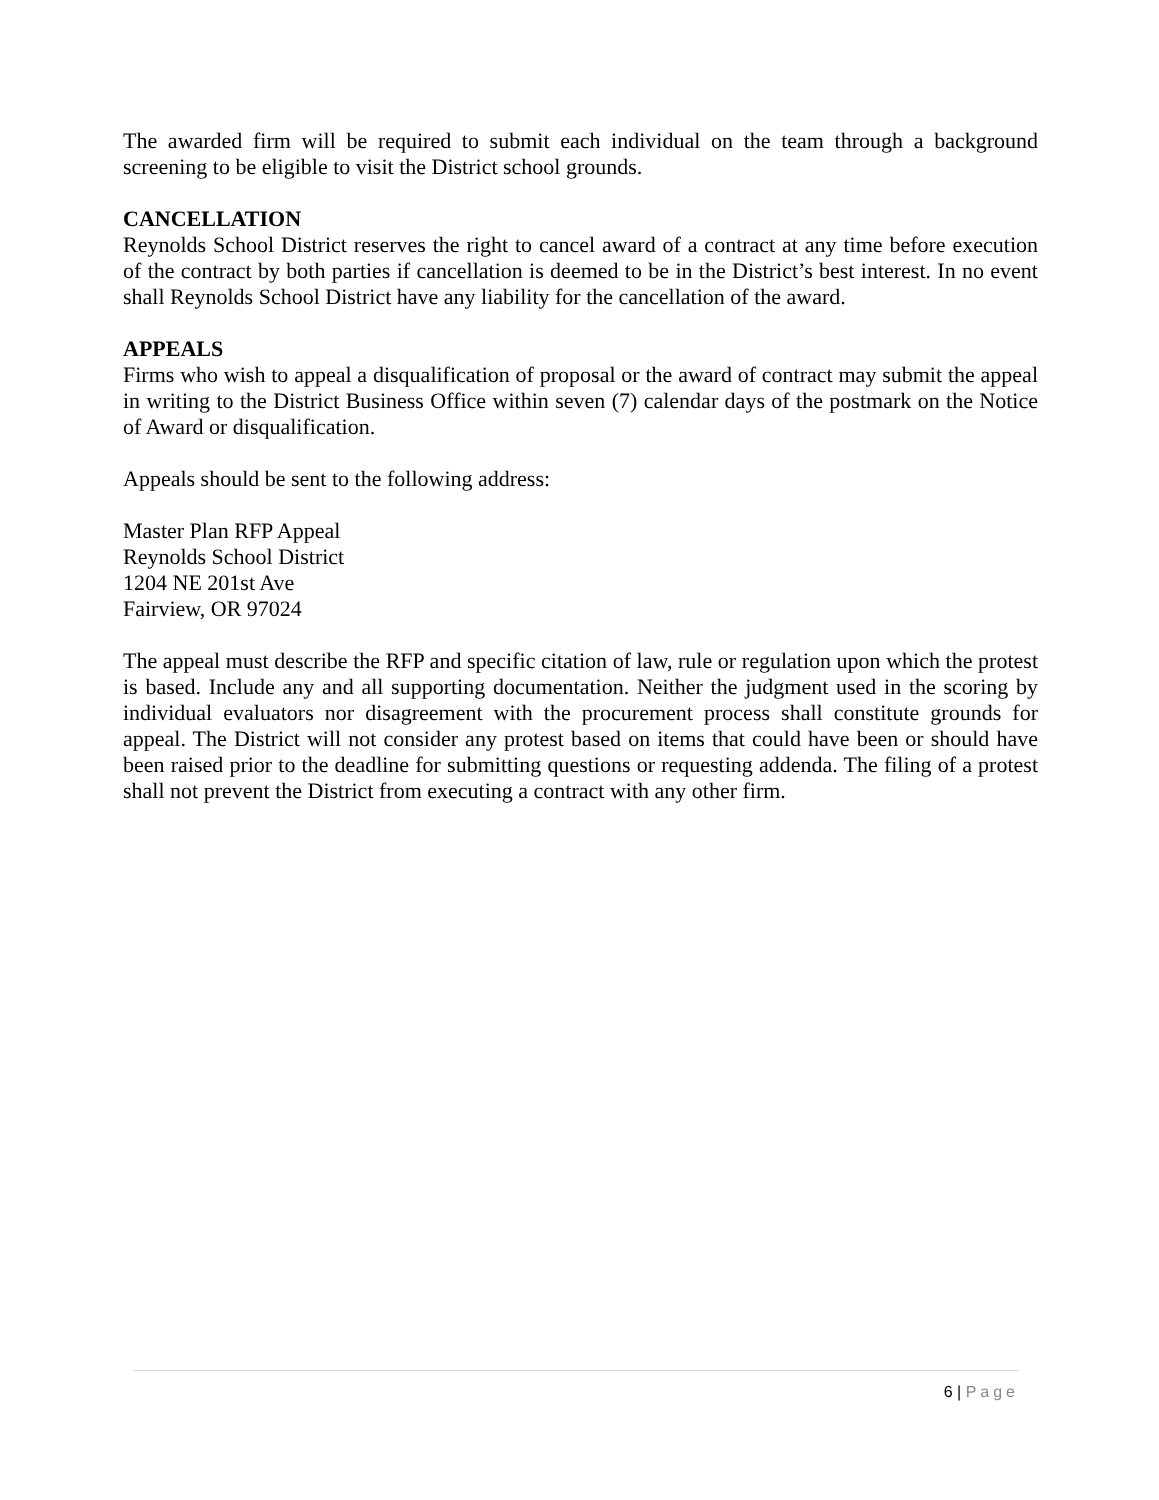The awarded firm will be required to submit each individual on the team through a background screening to be eligible to visit the District school grounds.
CANCELLATION
Reynolds School District reserves the right to cancel award of a contract at any time before execution of the contract by both parties if cancellation is deemed to be in the District’s best interest. In no event shall Reynolds School District have any liability for the cancellation of the award.
APPEALS
Firms who wish to appeal a disqualification of proposal or the award of contract may submit the appeal in writing to the District Business Office within seven (7) calendar days of the postmark on the Notice of Award or disqualification.
Appeals should be sent to the following address:
Master Plan RFP Appeal
Reynolds School District
1204 NE 201st Ave
Fairview, OR 97024
The appeal must describe the RFP and specific citation of law, rule or regulation upon which the protest is based. Include any and all supporting documentation. Neither the judgment used in the scoring by individual evaluators nor disagreement with the procurement process shall constitute grounds for appeal. The District will not consider any protest based on items that could have been or should have been raised prior to the deadline for submitting questions or requesting addenda. The filing of a protest shall not prevent the District from executing a contract with any other firm.
6 | Page